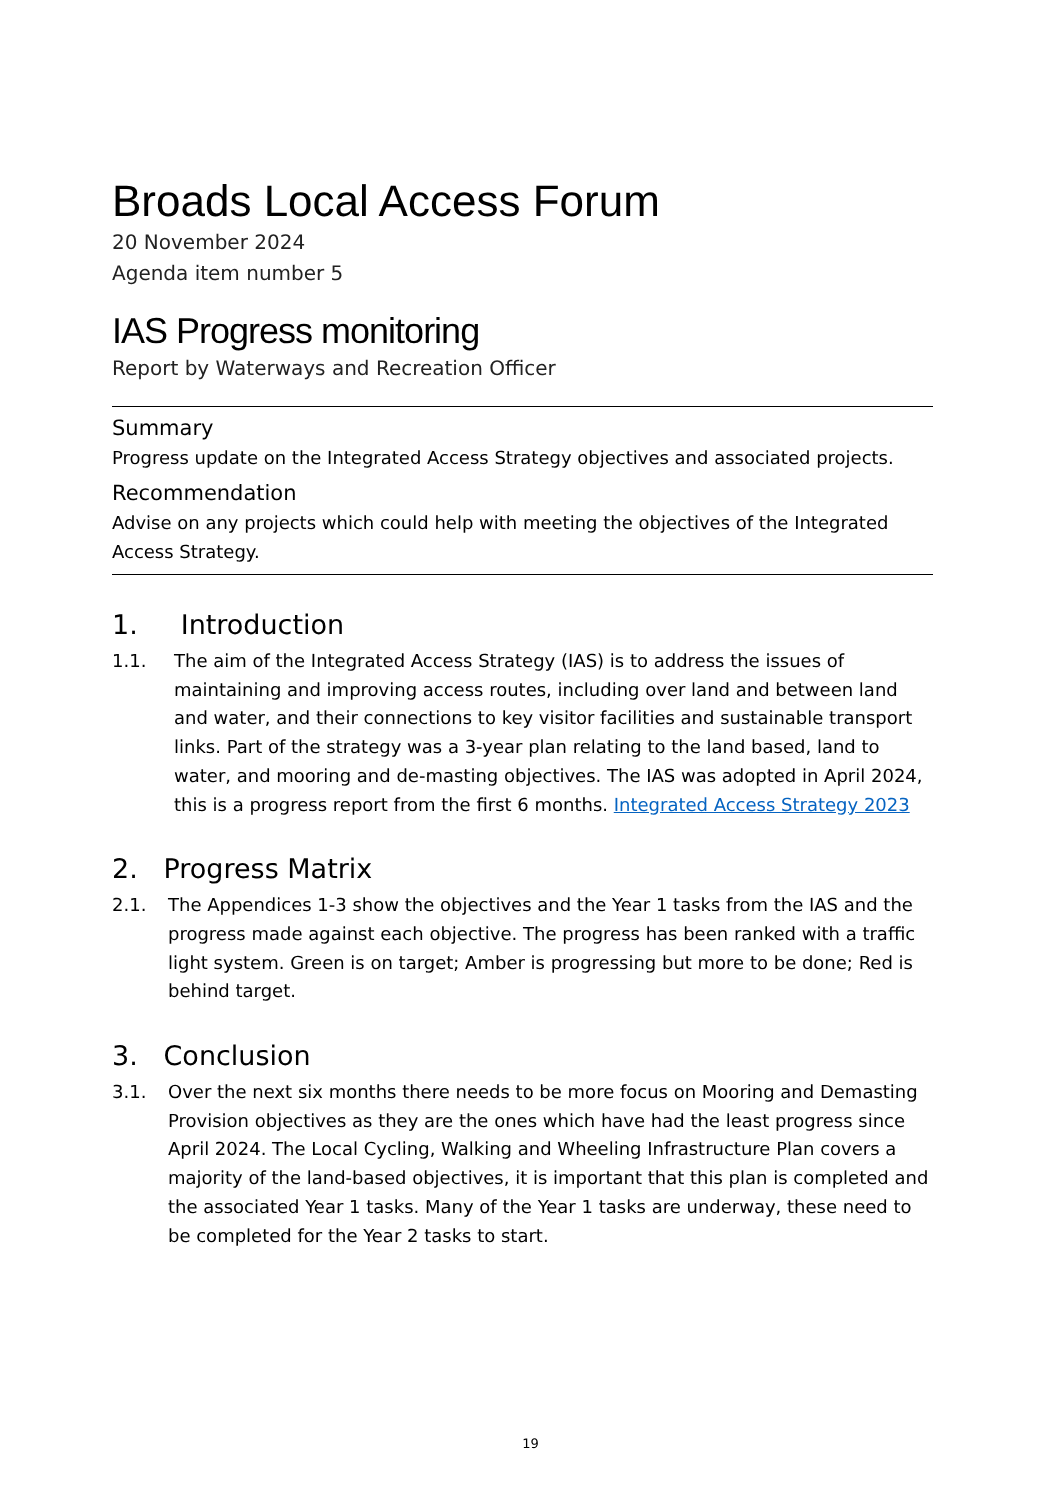Broads Local Access Forum
20 November 2024
Agenda item number 5
IAS Progress monitoring
Report by Waterways and Recreation Officer
Summary
Progress update on the Integrated Access Strategy objectives and associated projects.
Recommendation
Advise on any projects which could help with meeting the objectives of the Integrated Access Strategy.
1. Introduction
1.1. The aim of the Integrated Access Strategy (IAS) is to address the issues of maintaining and improving access routes, including over land and between land and water, and their connections to key visitor facilities and sustainable transport links. Part of the strategy was a 3-year plan relating to the land based, land to water, and mooring and de-masting objectives. The IAS was adopted in April 2024, this is a progress report from the first 6 months. Integrated Access Strategy 2023
2. Progress Matrix
2.1. The Appendices 1-3 show the objectives and the Year 1 tasks from the IAS and the progress made against each objective. The progress has been ranked with a traffic light system. Green is on target; Amber is progressing but more to be done; Red is behind target.
3. Conclusion
3.1. Over the next six months there needs to be more focus on Mooring and Demasting Provision objectives as they are the ones which have had the least progress since April 2024. The Local Cycling, Walking and Wheeling Infrastructure Plan covers a majority of the land-based objectives, it is important that this plan is completed and the associated Year 1 tasks. Many of the Year 1 tasks are underway, these need to be completed for the Year 2 tasks to start.
19